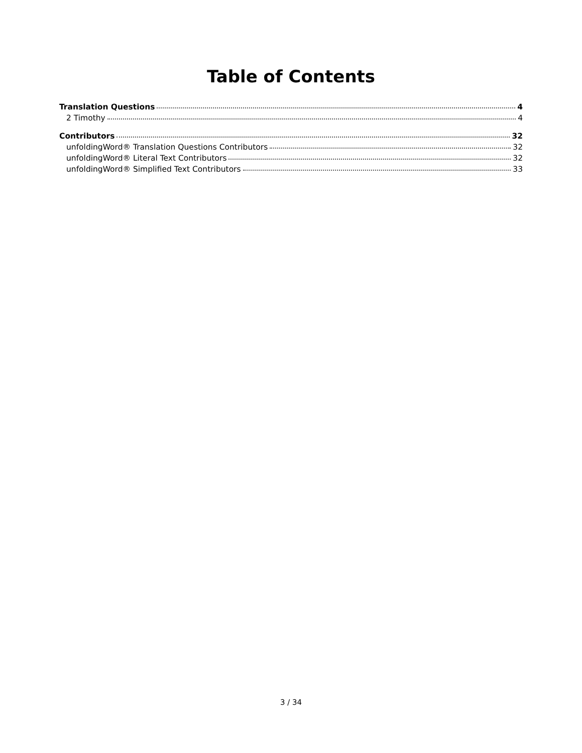Table of Contents
Translation Questions 4
2 Timothy 4
Contributors 32
unfoldingWord® Translation Questions Contributors 32
unfoldingWord® Literal Text Contributors 32
unfoldingWord® Simplified Text Contributors 33
3 / 34